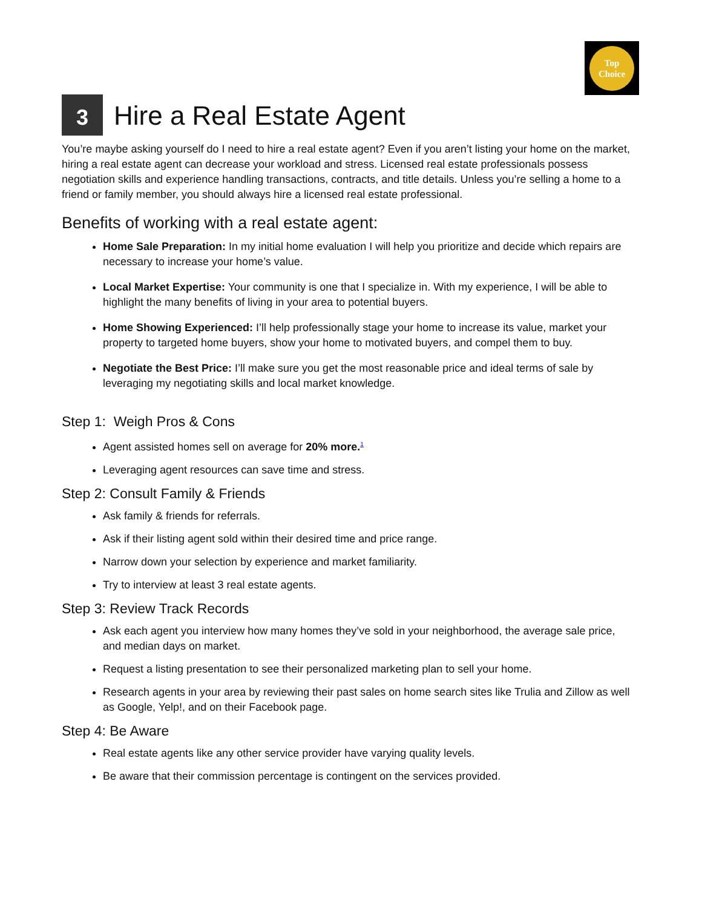Top
Choice
3 Hire a Real Estate Agent
You’re maybe asking yourself do I need to hire a real estate agent? Even if you aren’t listing your home on the market, hiring a real estate agent can decrease your workload and stress. Licensed real estate professionals possess negotiation skills and experience handling transactions, contracts, and title details. Unless you’re selling a home to a friend or family member, you should always hire a licensed real estate professional.
Benefits of working with a real estate agent:
Home Sale Preparation: In my initial home evaluation I will help you prioritize and decide which repairs are necessary to increase your home’s value.
Local Market Expertise: Your community is one that I specialize in. With my experience, I will be able to highlight the many benefits of living in your area to potential buyers.
Home Showing Experienced: I’ll help professionally stage your home to increase its value, market your property to targeted home buyers, show your home to motivated buyers, and compel them to buy.
Negotiate the Best Price: I’ll make sure you get the most reasonable price and ideal terms of sale by leveraging my negotiating skills and local market knowledge.
Step 1: Weigh Pros & Cons
Agent assisted homes sell on average for 20% more.<sup>1</sup>
Leveraging agent resources can save time and stress.
Step 2: Consult Family & Friends
Ask family & friends for referrals.
Ask if their listing agent sold within their desired time and price range.
Narrow down your selection by experience and market familiarity.
Try to interview at least 3 real estate agents.
Step 3: Review Track Records
Ask each agent you interview how many homes they’ve sold in your neighborhood, the average sale price, and median days on market.
Request a listing presentation to see their personalized marketing plan to sell your home.
Research agents in your area by reviewing their past sales on home search sites like Trulia and Zillow as well as Google, Yelp!, and on their Facebook page.
Step 4: Be Aware
Real estate agents like any other service provider have varying quality levels.
Be aware that their commission percentage is contingent on the services provided.